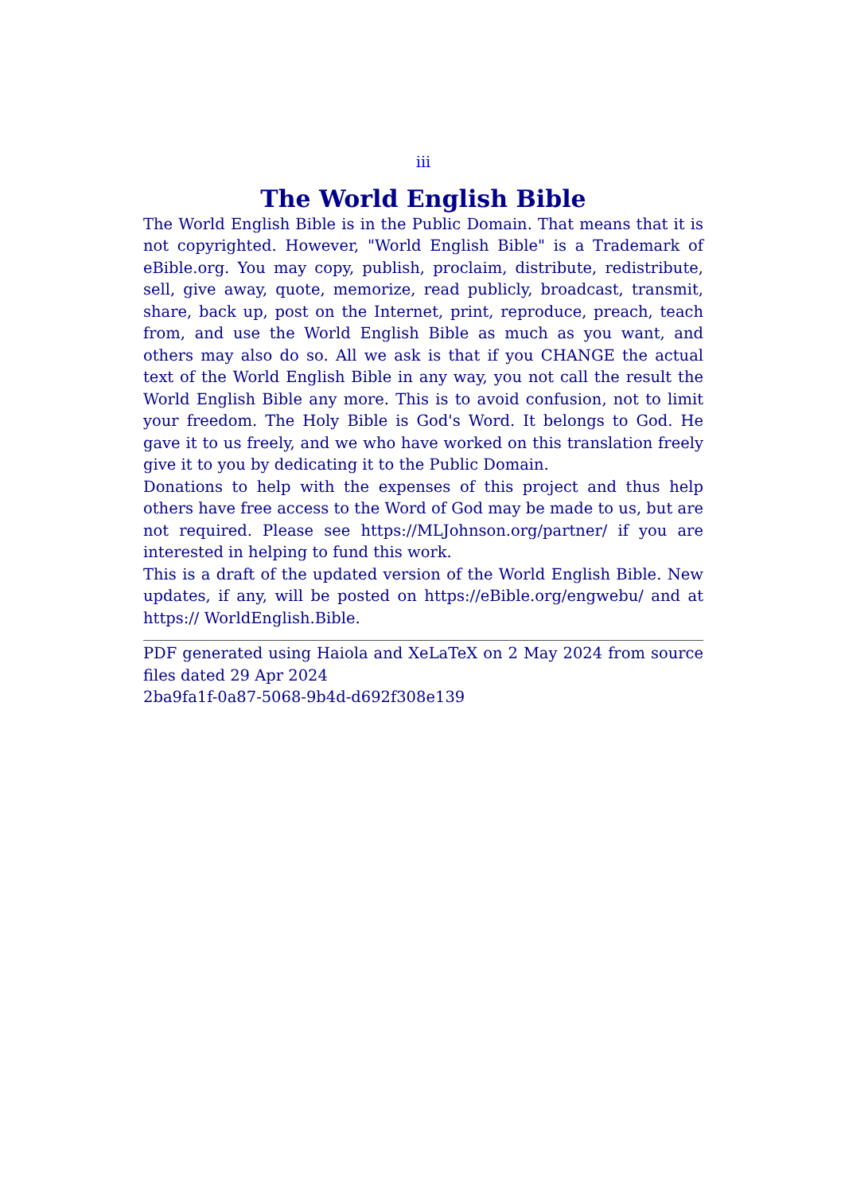iii
The World English Bible
The World English Bible is in the Public Domain. That means that it is not copyrighted. However, "World English Bible" is a Trademark of eBible.org. You may copy, publish, proclaim, distribute, redistribute, sell, give away, quote, memorize, read publicly, broadcast, transmit, share, back up, post on the Internet, print, reproduce, preach, teach from, and use the World English Bible as much as you want, and others may also do so. All we ask is that if you CHANGE the actual text of the World English Bible in any way, you not call the result the World English Bible any more. This is to avoid confusion, not to limit your freedom. The Holy Bible is God's Word. It belongs to God. He gave it to us freely, and we who have worked on this translation freely give it to you by dedicating it to the Public Domain.
Donations to help with the expenses of this project and thus help others have free access to the Word of God may be made to us, but are not required. Please see https://MLJohnson.org/partner/ if you are interested in helping to fund this work.
This is a draft of the updated version of the World English Bible. New updates, if any, will be posted on https://eBible.org/engwebu/ and at https:// WorldEnglish.Bible.
PDF generated using Haiola and XeLaTeX on 2 May 2024 from source files dated 29 Apr 2024
2ba9fa1f-0a87-5068-9b4d-d692f308e139